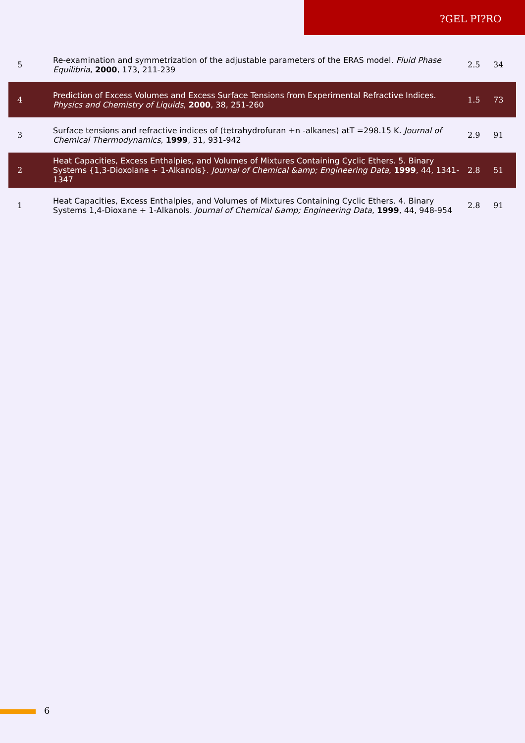?GEL PI?RO
| 5 | Re-examination and symmetrization of the adjustable parameters of the ERAS model. Fluid Phase Equilibria , 2000 , 173, 211-239 | 2.5 | 34 |
| 4 | Prediction of Excess Volumes and Excess Surface Tensions from Experimental Refractive Indices. Physics and Chemistry of Liquids , 2000 , 38, 251-260 | 1.5 | 73 |
| 3 | Surface tensions and refractive indices of (tetrahydrofuran +n -alkanes) atT =298.15 K. Journal of Chemical Thermodynamics , 1999 , 31, 931-942 | 2.9 | 91 |
| 2 | Heat Capacities, Excess Enthalpies, and Volumes of Mixtures Containing Cyclic Ethers. 5. Binary Systems {1,3-Dioxolane + 1-Alkanols}. Journal of Chemical &amp; Engineering Data , 1999 , 44, 1341-1347 | 2.8 | 51 |
| 1 | Heat Capacities, Excess Enthalpies, and Volumes of Mixtures Containing Cyclic Ethers. 4. Binary Systems 1,4-Dioxane + 1-Alkanols. Journal of Chemical &amp; Engineering Data , 1999 , 44, 948-954 | 2.8 | 91 |
6